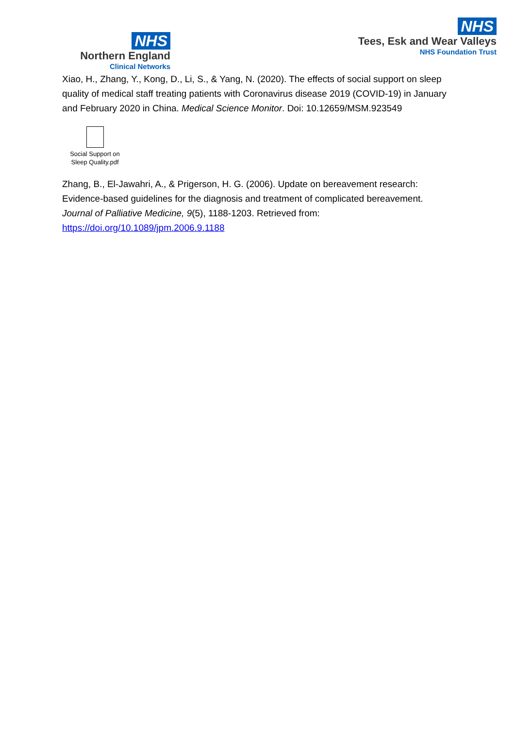NHS
Northern England
Clinical Networks
NHS
Tees, Esk and Wear Valleys
NHS Foundation Trust
Xiao, H., Zhang, Y., Kong, D., Li, S., & Yang, N. (2020). The effects of social support on sleep quality of medical staff treating patients with Coronavirus disease 2019 (COVID-19) in January and February 2020 in China. Medical Science Monitor. Doi: 10.12659/MSM.923549
Social Support on Sleep Quality.pdf
Zhang, B., El-Jawahri, A., & Prigerson, H. G. (2006). Update on bereavement research: Evidence-based guidelines for the diagnosis and treatment of complicated bereavement. Journal of Palliative Medicine, 9(5), 1188-1203. Retrieved from: https://doi.org/10.1089/jpm.2006.9.1188